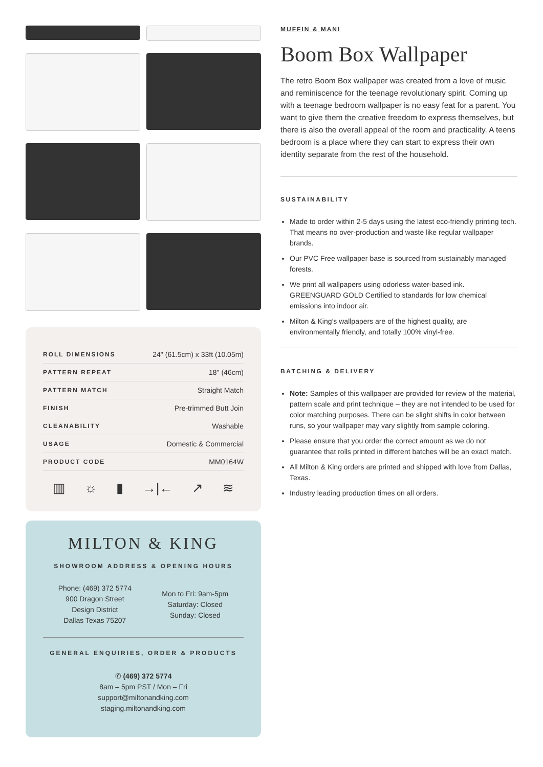| ROLL DIMENSIONS | 24" (61.5cm) x 33ft (10.05m) |
| PATTERN REPEAT | 18" (46cm) |
| PATTERN MATCH | Straight Match |
| FINISH | Pre-trimmed Butt Join |
| CLEANABILITY | Washable |
| USAGE | Domestic & Commercial |
| PRODUCT CODE | MM0164W |
▥ ☼ ▮ →|← ↗ ≋
MILTON & KING
SHOWROOM ADDRESS & OPENING HOURS
Phone: (469) 372 5774
900 Dragon Street
Design District
Dallas Texas 75207
Mon to Fri: 9am-5pm
Saturday: Closed
Sunday: Closed
GENERAL ENQUIRIES, ORDER & PRODUCTS
✆ (469) 372 5774
8am – 5pm PST / Mon – Fri
support@miltonandking.com
staging.miltonandking.com
MUFFIN & MANI
Boom Box Wallpaper
The retro Boom Box wallpaper was created from a love of music and reminiscence for the teenage revolutionary spirit. Coming up with a teenage bedroom wallpaper is no easy feat for a parent. You want to give them the creative freedom to express themselves, but there is also the overall appeal of the room and practicality. A teens bedroom is a place where they can start to express their own identity separate from the rest of the household.
SUSTAINABILITY
Made to order within 2-5 days using the latest eco-friendly printing tech. That means no over-production and waste like regular wallpaper brands.
Our PVC Free wallpaper base is sourced from sustainably managed forests.
We print all wallpapers using odorless water-based ink. GREENGUARD GOLD Certified to standards for low chemical emissions into indoor air.
Milton & King’s wallpapers are of the highest quality, are environmentally friendly, and totally 100% vinyl-free.
BATCHING & DELIVERY
Note: Samples of this wallpaper are provided for review of the material, pattern scale and print technique – they are not intended to be used for color matching purposes. There can be slight shifts in color between runs, so your wallpaper may vary slightly from sample coloring.
Please ensure that you order the correct amount as we do not guarantee that rolls printed in different batches will be an exact match.
All Milton & King orders are printed and shipped with love from Dallas, Texas.
Industry leading production times on all orders.